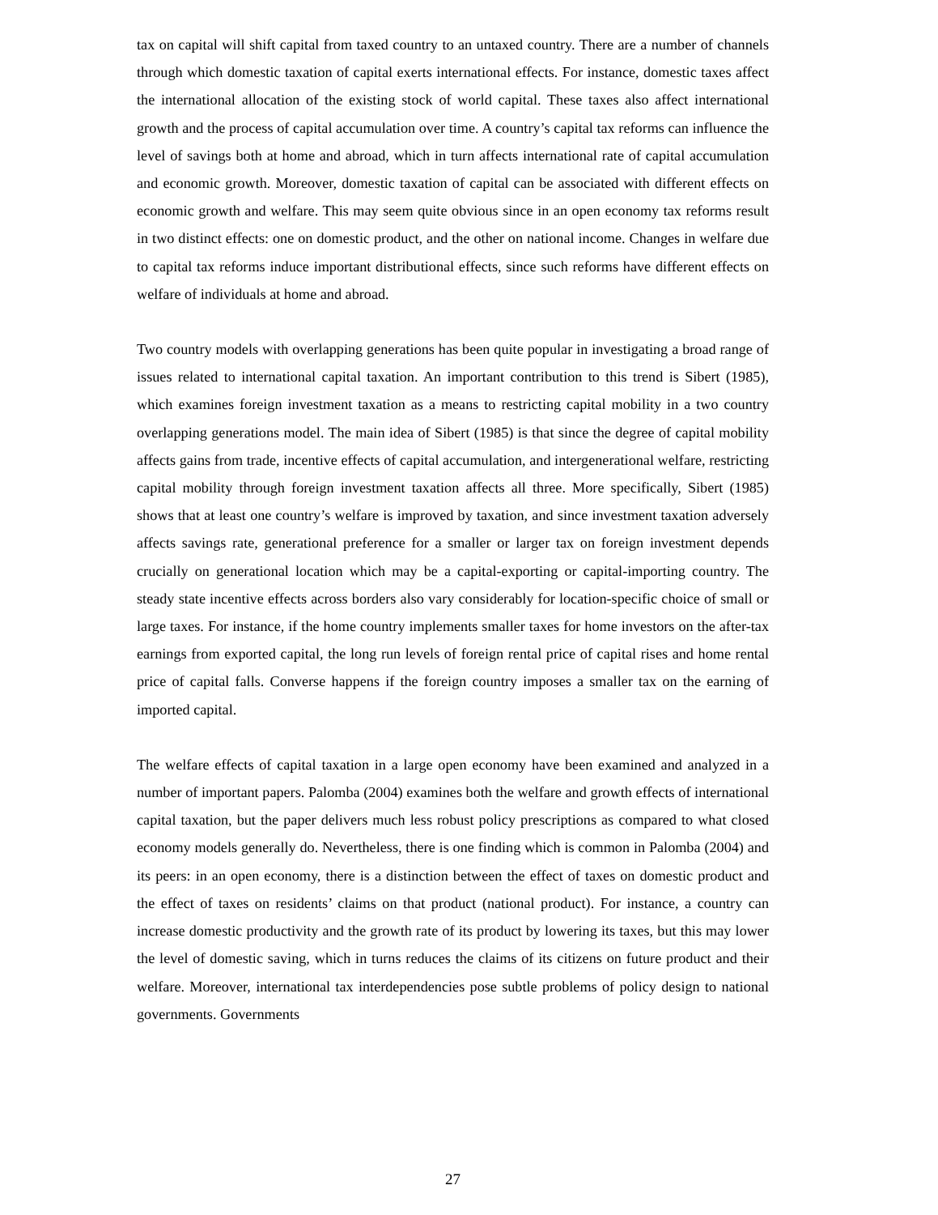tax on capital will shift capital from taxed country to an untaxed country. There are a number of channels through which domestic taxation of capital exerts international effects. For instance, domestic taxes affect the international allocation of the existing stock of world capital. These taxes also affect international growth and the process of capital accumulation over time. A country’s capital tax reforms can influence the level of savings both at home and abroad, which in turn affects international rate of capital accumulation and economic growth. Moreover, domestic taxation of capital can be associated with different effects on economic growth and welfare. This may seem quite obvious since in an open economy tax reforms result in two distinct effects: one on domestic product, and the other on national income. Changes in welfare due to capital tax reforms induce important distributional effects, since such reforms have different effects on welfare of individuals at home and abroad.
Two country models with overlapping generations has been quite popular in investigating a broad range of issues related to international capital taxation. An important contribution to this trend is Sibert (1985), which examines foreign investment taxation as a means to restricting capital mobility in a two country overlapping generations model. The main idea of Sibert (1985) is that since the degree of capital mobility affects gains from trade, incentive effects of capital accumulation, and intergenerational welfare, restricting capital mobility through foreign investment taxation affects all three. More specifically, Sibert (1985) shows that at least one country’s welfare is improved by taxation, and since investment taxation adversely affects savings rate, generational preference for a smaller or larger tax on foreign investment depends crucially on generational location which may be a capital-exporting or capital-importing country. The steady state incentive effects across borders also vary considerably for location-specific choice of small or large taxes. For instance, if the home country implements smaller taxes for home investors on the after-tax earnings from exported capital, the long run levels of foreign rental price of capital rises and home rental price of capital falls. Converse happens if the foreign country imposes a smaller tax on the earning of imported capital.
The welfare effects of capital taxation in a large open economy have been examined and analyzed in a number of important papers. Palomba (2004) examines both the welfare and growth effects of international capital taxation, but the paper delivers much less robust policy prescriptions as compared to what closed economy models generally do. Nevertheless, there is one finding which is common in Palomba (2004) and its peers: in an open economy, there is a distinction between the effect of taxes on domestic product and the effect of taxes on residents’ claims on that product (national product). For instance, a country can increase domestic productivity and the growth rate of its product by lowering its taxes, but this may lower the level of domestic saving, which in turns reduces the claims of its citizens on future product and their welfare. Moreover, international tax interdependencies pose subtle problems of policy design to national governments. Governments
27